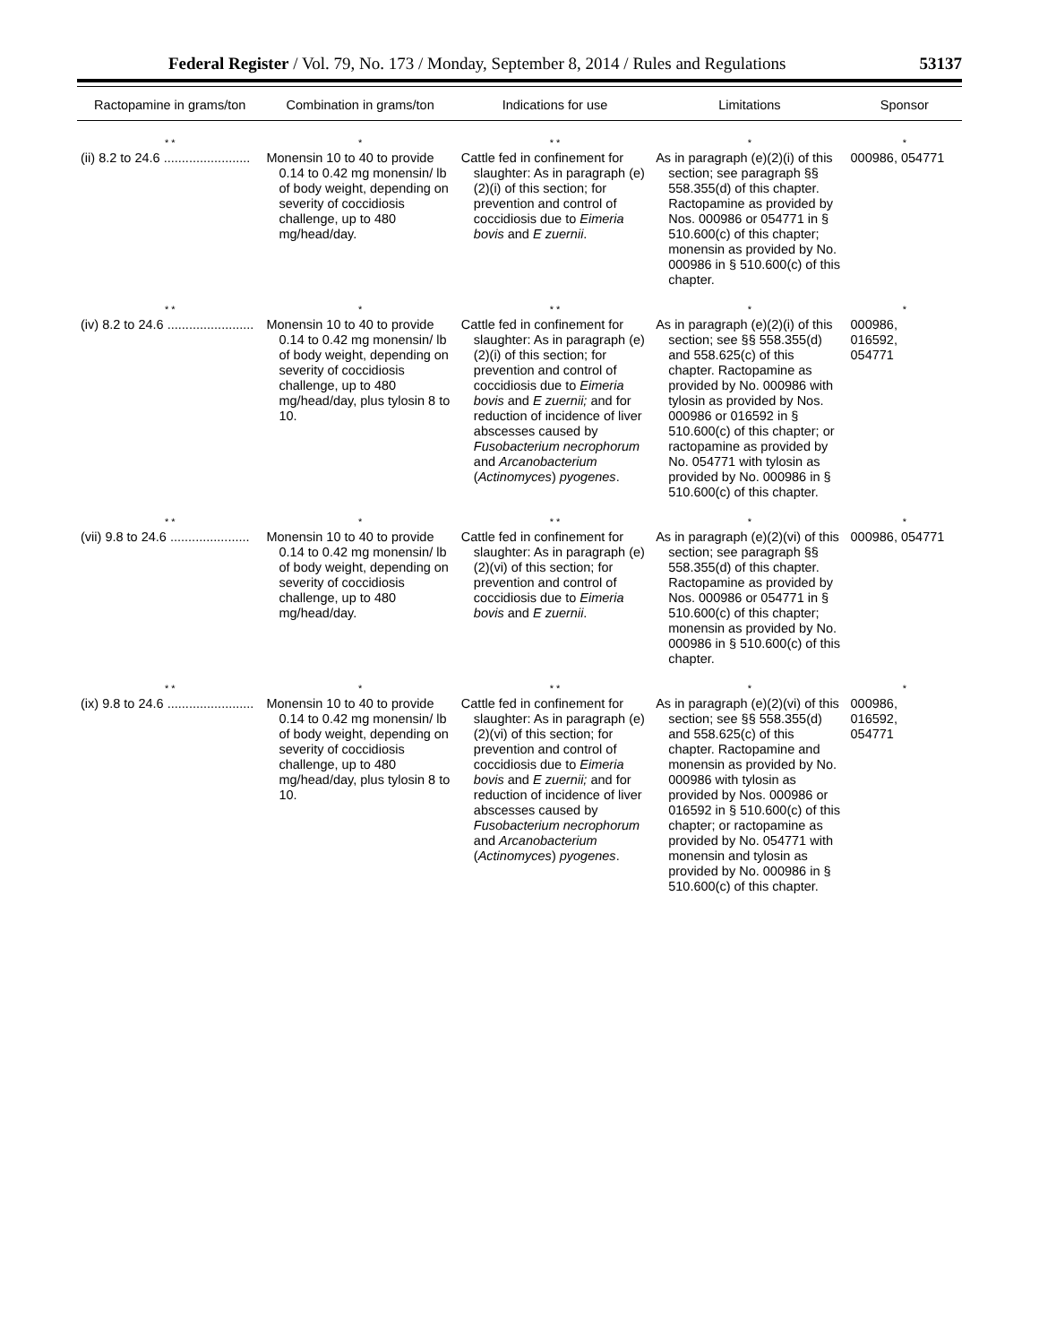Federal Register / Vol. 79, No. 173 / Monday, September 8, 2014 / Rules and Regulations 53137
| Ractopamine in grams/ton | Combination in grams/ton | Indications for use | Limitations | Sponsor |
| --- | --- | --- | --- | --- |
| * * | * | * * | * | * |
| (ii) 8.2 to 24.6 ........................ | Monensin 10 to 40 to provide 0.14 to 0.42 mg monensin/ lb of body weight, depending on severity of coccidiosis challenge, up to 480 mg/head/day. | Cattle fed in confinement for slaughter: As in paragraph (e)(2)(i) of this section; for prevention and control of coccidiosis due to Eimeria bovis and E zuernii . | As in paragraph (e)(2)(i) of this section; see paragraph §§ 558.355(d) of this chapter. Ractopamine as provided by Nos. 000986 or 054771 in § 510.600(c) of this chapter; monensin as provided by No. 000986 in § 510.600(c) of this chapter. | 000986, 054771 |
| * * | * | * * | * | * |
| (iv) 8.2 to 24.6 ........................ | Monensin 10 to 40 to provide 0.14 to 0.42 mg monensin/ lb of body weight, depending on severity of coccidiosis challenge, up to 480 mg/head/day, plus tylosin 8 to 10. | Cattle fed in confinement for slaughter: As in paragraph (e)(2)(i) of this section; for prevention and control of coccidiosis due to Eimeria bovis and E zuernii; and for reduction of incidence of liver abscesses caused by Fusobacterium necrophorum and Arcanobacterium ( Actinomyces ) pyogenes . | As in paragraph (e)(2)(i) of this section; see §§ 558.355(d) and 558.625(c) of this chapter. Ractopamine as provided by No. 000986 with tylosin as provided by Nos. 000986 or 016592 in § 510.600(c) of this chapter; or ractopamine as provided by No. 054771 with tylosin as provided by No. 000986 in § 510.600(c) of this chapter. | 000986, 016592, 054771 |
| * * | * | * * | * | * |
| (vii) 9.8 to 24.6 ...................... | Monensin 10 to 40 to provide 0.14 to 0.42 mg monensin/ lb of body weight, depending on severity of coccidiosis challenge, up to 480 mg/head/day. | Cattle fed in confinement for slaughter: As in paragraph (e)(2)(vi) of this section; for prevention and control of coccidiosis due to Eimeria bovis and E zuernii . | As in paragraph (e)(2)(vi) of this section; see paragraph §§ 558.355(d) of this chapter. Ractopamine as provided by Nos. 000986 or 054771 in § 510.600(c) of this chapter; monensin as provided by No. 000986 in § 510.600(c) of this chapter. | 000986, 054771 |
| * * | * | * * | * | * |
| (ix) 9.8 to 24.6 ........................ | Monensin 10 to 40 to provide 0.14 to 0.42 mg monensin/ lb of body weight, depending on severity of coccidiosis challenge, up to 480 mg/head/day, plus tylosin 8 to 10. | Cattle fed in confinement for slaughter: As in paragraph (e)(2)(vi) of this section; for prevention and control of coccidiosis due to Eimeria bovis and E zuernii; and for reduction of incidence of liver abscesses caused by Fusobacterium necrophorum and Arcanobacterium ( Actinomyces ) pyogenes . | As in paragraph (e)(2)(vi) of this section; see §§ 558.355(d) and 558.625(c) of this chapter. Ractopamine and monensin as provided by No. 000986 with tylosin as provided by Nos. 000986 or 016592 in § 510.600(c) of this chapter; or ractopamine as provided by No. 054771 with monensin and tylosin as provided by No. 000986 in § 510.600(c) of this chapter. | 000986, 016592, 054771 |